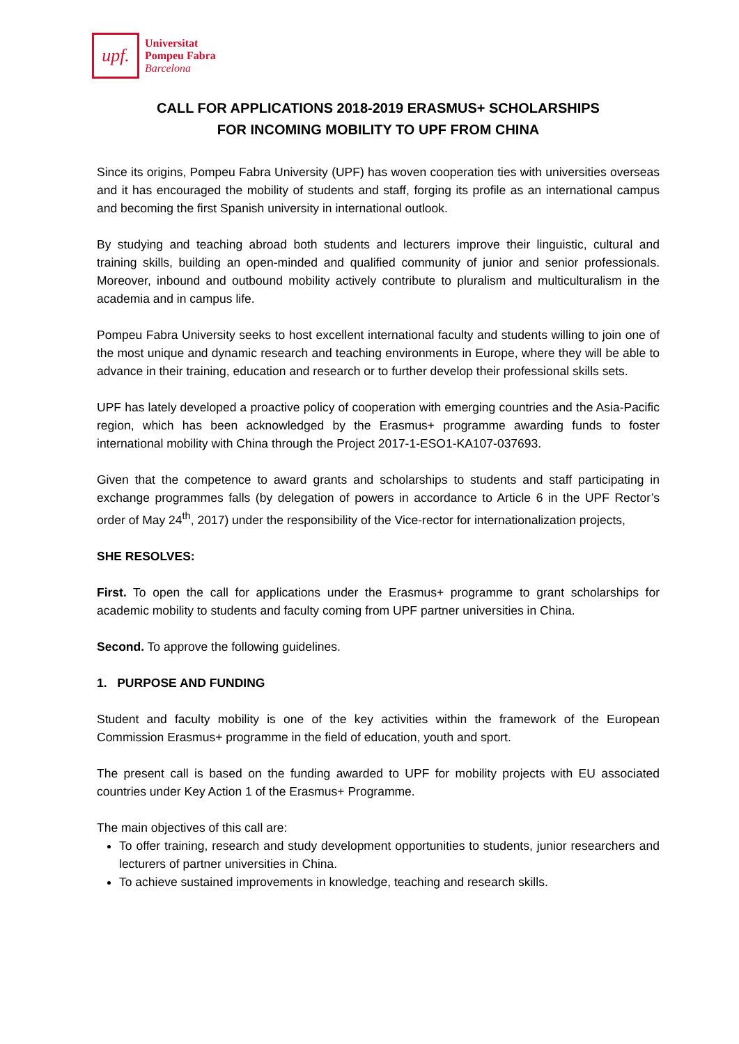upf.
Universitat
Pompeu Fabra
Barcelona
CALL FOR APPLICATIONS 2018-2019 ERASMUS+ SCHOLARSHIPS
FOR INCOMING MOBILITY TO UPF FROM CHINA
Since its origins, Pompeu Fabra University (UPF) has woven cooperation ties with universities overseas and it has encouraged the mobility of students and staff, forging its profile as an international campus and becoming the first Spanish university in international outlook.
By studying and teaching abroad both students and lecturers improve their linguistic, cultural and training skills, building an open-minded and qualified community of junior and senior professionals. Moreover, inbound and outbound mobility actively contribute to pluralism and multiculturalism in the academia and in campus life.
Pompeu Fabra University seeks to host excellent international faculty and students willing to join one of the most unique and dynamic research and teaching environments in Europe, where they will be able to advance in their training, education and research or to further develop their professional skills sets.
UPF has lately developed a proactive policy of cooperation with emerging countries and the Asia-Pacific region, which has been acknowledged by the Erasmus+ programme awarding funds to foster international mobility with China through the Project 2017-1-ESO1-KA107-037693.
Given that the competence to award grants and scholarships to students and staff participating in exchange programmes falls (by delegation of powers in accordance to Article 6 in the UPF Rector’s order of May 24<sup>th</sup>, 2017) under the responsibility of the Vice-rector for internationalization projects,
SHE RESOLVES:
First. To open the call for applications under the Erasmus+ programme to grant scholarships for academic mobility to students and faculty coming from UPF partner universities in China.
Second. To approve the following guidelines.
1. PURPOSE AND FUNDING
Student and faculty mobility is one of the key activities within the framework of the European Commission Erasmus+ programme in the field of education, youth and sport.
The present call is based on the funding awarded to UPF for mobility projects with EU associated countries under Key Action 1 of the Erasmus+ Programme.
The main objectives of this call are:
To offer training, research and study development opportunities to students, junior researchers and lecturers of partner universities in China.
To achieve sustained improvements in knowledge, teaching and research skills.